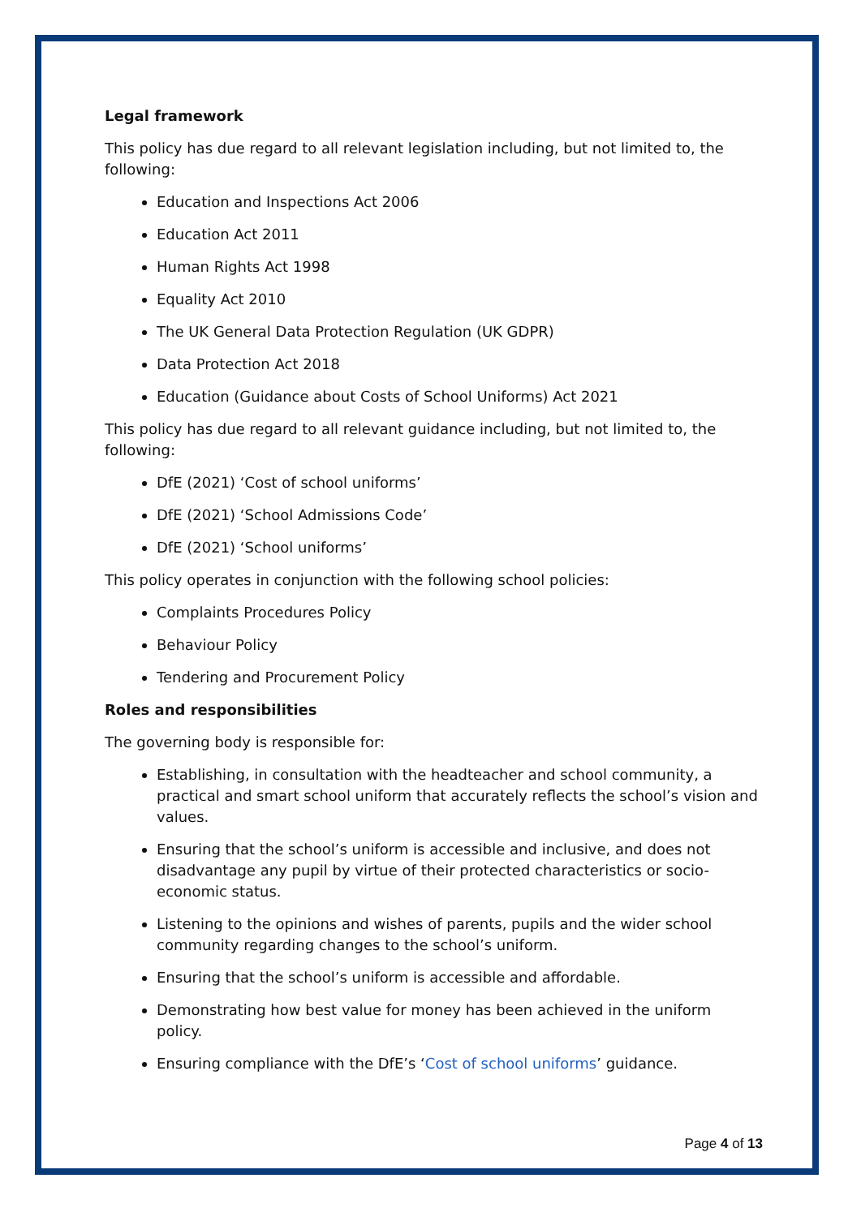Legal framework
This policy has due regard to all relevant legislation including, but not limited to, the following:
Education and Inspections Act 2006
Education Act 2011
Human Rights Act 1998
Equality Act 2010
The UK General Data Protection Regulation (UK GDPR)
Data Protection Act 2018
Education (Guidance about Costs of School Uniforms) Act 2021
This policy has due regard to all relevant guidance including, but not limited to, the following:
DfE (2021) ‘Cost of school uniforms’
DfE (2021) ‘School Admissions Code’
DfE (2021) ‘School uniforms’
This policy operates in conjunction with the following school policies:
Complaints Procedures Policy
Behaviour Policy
Tendering and Procurement Policy
Roles and responsibilities
The governing body is responsible for:
Establishing, in consultation with the headteacher and school community, a practical and smart school uniform that accurately reflects the school’s vision and values.
Ensuring that the school’s uniform is accessible and inclusive, and does not disadvantage any pupil by virtue of their protected characteristics or socio-economic status.
Listening to the opinions and wishes of parents, pupils and the wider school community regarding changes to the school’s uniform.
Ensuring that the school’s uniform is accessible and affordable.
Demonstrating how best value for money has been achieved in the uniform policy.
Ensuring compliance with the DfE’s ‘Cost of school uniforms’ guidance.
Page 4 of 13